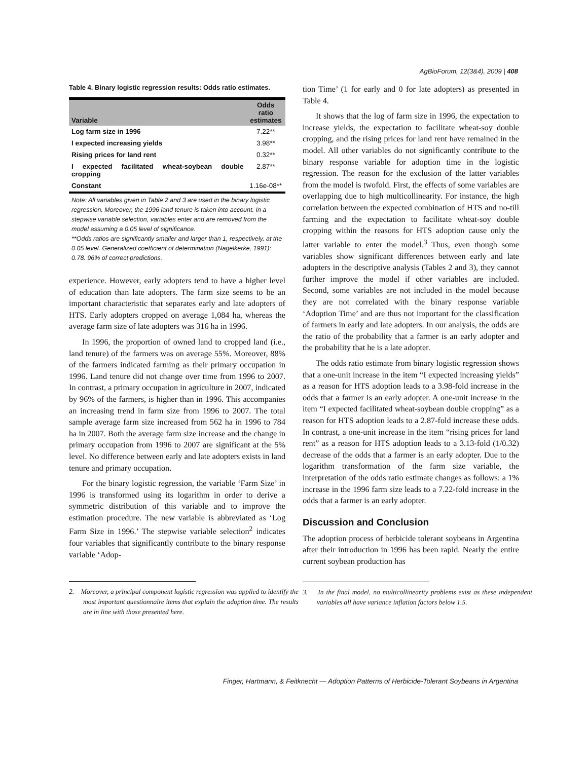AgBioForum, 12(3&4), 2009 | 408
Table 4. Binary logistic regression results: Odds ratio estimates.
| Variable | Odds ratio estimates |
| --- | --- |
| Log farm size in 1996 | 7.22** |
| I expected increasing yields | 3.98** |
| Rising prices for land rent | 0.32** |
| I expected facilitated wheat-soybean double cropping | 2.87** |
| Constant | 1.16e-08** |
Note: All variables given in Table 2 and 3 are used in the binary logistic regression. Moreover, the 1996 land tenure is taken into account. In a stepwise variable selection, variables enter and are removed from the model assuming a 0.05 level of significance.
**Odds ratios are significantly smaller and larger than 1, respectively, at the 0.05 level. Generalized coefficient of determination (Nagelkerke, 1991): 0.78. 96% of correct predictions.
experience. However, early adopters tend to have a higher level of education than late adopters. The farm size seems to be an important characteristic that separates early and late adopters of HTS. Early adopters cropped on average 1,084 ha, whereas the average farm size of late adopters was 316 ha in 1996.
In 1996, the proportion of owned land to cropped land (i.e., land tenure) of the farmers was on average 55%. Moreover, 88% of the farmers indicated farming as their primary occupation in 1996. Land tenure did not change over time from 1996 to 2007. In contrast, a primary occupation in agriculture in 2007, indicated by 96% of the farmers, is higher than in 1996. This accompanies an increasing trend in farm size from 1996 to 2007. The total sample average farm size increased from 562 ha in 1996 to 784 ha in 2007. Both the average farm size increase and the change in primary occupation from 1996 to 2007 are significant at the 5% level. No difference between early and late adopters exists in land tenure and primary occupation.
For the binary logistic regression, the variable ‘Farm Size’ in 1996 is transformed using its logarithm in order to derive a symmetric distribution of this variable and to improve the estimation procedure. The new variable is abbreviated as ‘Log Farm Size in 1996.’ The stepwise variable selection<sup>2</sup> indicates four variables that significantly contribute to the binary response variable ‘Adop-
2. Moreover, a principal component logistic regression was applied to identify the most important questionnaire items that explain the adoption time. The results are in line with those presented here.
tion Time’ (1 for early and 0 for late adopters) as presented in Table 4.
It shows that the log of farm size in 1996, the expectation to increase yields, the expectation to facilitate wheat-soy double cropping, and the rising prices for land rent have remained in the model. All other variables do not significantly contribute to the binary response variable for adoption time in the logistic regression. The reason for the exclusion of the latter variables from the model is twofold. First, the effects of some variables are overlapping due to high multicollinearity. For instance, the high correlation between the expected combination of HTS and no-till farming and the expectation to facilitate wheat-soy double cropping within the reasons for HTS adoption cause only the latter variable to enter the model.<sup>3</sup> Thus, even though some variables show significant differences between early and late adopters in the descriptive analysis (Tables 2 and 3), they cannot further improve the model if other variables are included. Second, some variables are not included in the model because they are not correlated with the binary response variable ‘Adoption Time’ and are thus not important for the classification of farmers in early and late adopters. In our analysis, the odds are the ratio of the probability that a farmer is an early adopter and the probability that he is a late adopter.
The odds ratio estimate from binary logistic regression shows that a one-unit increase in the item “I expected increasing yields” as a reason for HTS adoption leads to a 3.98-fold increase in the odds that a farmer is an early adopter. A one-unit increase in the item “I expected facilitated wheat-soybean double cropping” as a reason for HTS adoption leads to a 2.87-fold increase these odds. In contrast, a one-unit increase in the item “rising prices for land rent” as a reason for HTS adoption leads to a 3.13-fold (1/0.32) decrease of the odds that a farmer is an early adopter. Due to the logarithm transformation of the farm size variable, the interpretation of the odds ratio estimate changes as follows: a 1% increase in the 1996 farm size leads to a 7.22-fold increase in the odds that a farmer is an early adopter.
Discussion and Conclusion
The adoption process of herbicide tolerant soybeans in Argentina after their introduction in 1996 has been rapid. Nearly the entire current soybean production has
3. In the final model, no multicollinearity problems exist as these independent variables all have variance inflation factors below 1.5.
Finger, Hartmann, & Feitknecht — Adoption Patterns of Herbicide-Tolerant Soybeans in Argentina